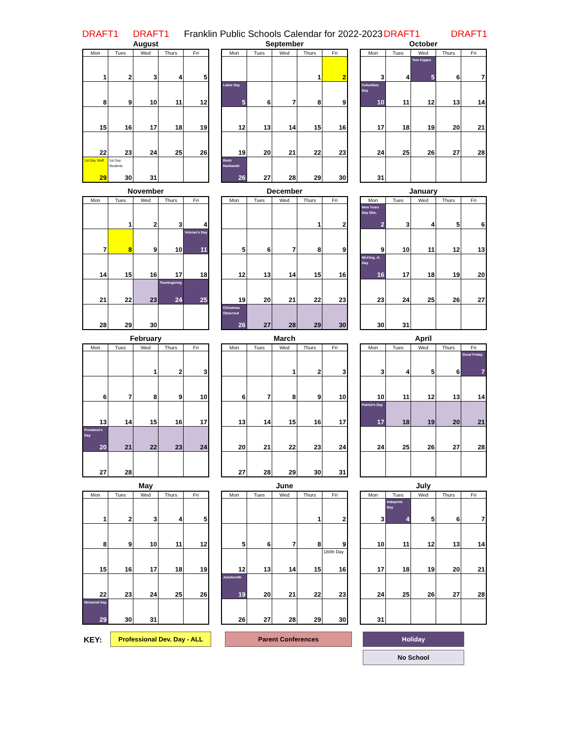DRAFT1 DRAFT1 Franklin Public Schools Calendar for 2022-2023 DRAFT1 DRAFT1
August
| Mon | Tues | Wed | Thurs | Fri |
| --- | --- | --- | --- | --- |
| 1 | 2 | 3 | 4 | 5 |
| 8 | 9 | 10 | 11 | 12 |
| 15 | 16 | 17 | 18 | 19 |
| 22 | 23 | 24 | 25 | 26 |
| 1st Day Staff 29 | 1st Day Students 30 | 31 | | |
September
| Mon | Tues | Wed | Thurs | Fri |
| --- | --- | --- | --- | --- |
| | | | 1 | 2 |
| Labor Day 5 | 6 | 7 | 8 | 9 |
| 12 | 13 | 14 | 15 | 16 |
| 19 | 20 | 21 | 22 | 23 |
| Rosh Hashanah 26 | 27 | 28 | 29 | 30 |
October
| Mon | Tues | Wed | Thurs | Fri |
| --- | --- | --- | --- | --- |
| 3 | 4 | Yom Kippur 5 | 6 | 7 |
| Columbus Day 10 | 11 | 12 | 13 | 14 |
| 17 | 18 | 19 | 20 | 21 |
| 24 | 25 | 26 | 27 | 28 |
| 31 | | | | |
November
| Mon | Tues | Wed | Thurs | Fri |
| --- | --- | --- | --- | --- |
| | 1 | 2 | 3 | 4 |
| 7 | 8 | 9 | 10 | Veteran's Day 11 |
| 14 | 15 | 16 | 17 | 18 |
| 21 | 22 | 23 | Thanksgiving 24 | 25 |
| 28 | 29 | 30 | | |
December
| Mon | Tues | Wed | Thurs | Fri |
| --- | --- | --- | --- | --- |
| | | | 1 | 2 |
| 5 | 6 | 7 | 8 | 9 |
| 12 | 13 | 14 | 15 | 16 |
| 19 | 20 | 21 | 22 | 23 |
| Christmas Observed 26 | 27 | 28 | 29 | 30 |
January
| Mon | Tues | Wed | Thurs | Fri |
| --- | --- | --- | --- | --- |
| New Years Day Obs. 2 | 3 | 4 | 5 | 6 |
| 9 | 10 | 11 | 12 | 13 |
| MLKing, Jr. Day 16 | 17 | 18 | 19 | 20 |
| 23 | 24 | 25 | 26 | 27 |
| 30 | 31 | | | |
February
| Mon | Tues | Wed | Thurs | Fri |
| --- | --- | --- | --- | --- |
| | | 1 | 2 | 3 |
| 6 | 7 | 8 | 9 | 10 |
| 13 | 14 | 15 | 16 | 17 |
| President's Day 20 | 21 | 22 | 23 | 24 |
| 27 | 28 | | | |
March
| Mon | Tues | Wed | Thurs | Fri |
| --- | --- | --- | --- | --- |
| | | 1 | 2 | 3 |
| 6 | 7 | 8 | 9 | 10 |
| 13 | 14 | 15 | 16 | 17 |
| 20 | 21 | 22 | 23 | 24 |
| 27 | 28 | 29 | 30 | 31 |
April
| Mon | Tues | Wed | Thurs | Fri |
| --- | --- | --- | --- | --- |
| 3 | 4 | 5 | 6 | Good Friday 7 |
| 10 | 11 | 12 | 13 | 14 |
| Patriot's Day 17 | 18 | 19 | 20 | 21 |
| 24 | 25 | 26 | 27 | 28 |
May
| Mon | Tues | Wed | Thurs | Fri |
| --- | --- | --- | --- | --- |
| 1 | 2 | 3 | 4 | 5 |
| 8 | 9 | 10 | 11 | 12 |
| 15 | 16 | 17 | 18 | 19 |
| 22 | 23 | 24 | 25 | 26 |
| Memorial Day 29 | 30 | 31 | | |
June
| Mon | Tues | Wed | Thurs | Fri |
| --- | --- | --- | --- | --- |
| | | | 1 | 2 |
| 5 | 6 | 7 | 8 | 9 |
| 12 | 13 | 14 | 15 | 180th Day 16 |
| Juneteenth 19 | 20 | 21 | 22 | 23 |
| 26 | 27 | 28 | 29 | 30 |
July
| Mon | Tues | Wed | Thurs | Fri |
| --- | --- | --- | --- | --- |
| 3 | Independ. Day 4 | 5 | 6 | 7 |
| 10 | 11 | 12 | 13 | 14 |
| 17 | 18 | 19 | 20 | 21 |
| 24 | 25 | 26 | 27 | 28 |
| 31 | | | | |
KEY:
Professional Dev. Day - ALL
Parent Conferences Holiday
No School